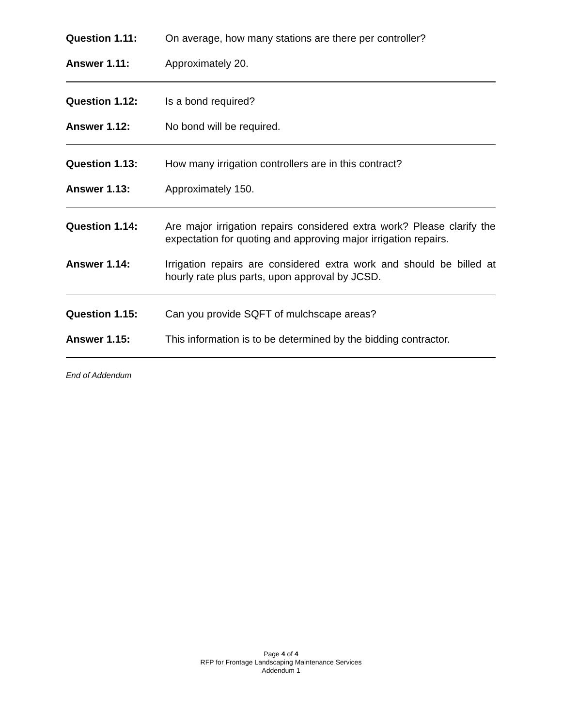Question 1.11: On average, how many stations are there per controller?
Answer 1.11: Approximately 20.
Question 1.12: Is a bond required?
Answer 1.12: No bond will be required.
Question 1.13: How many irrigation controllers are in this contract?
Answer 1.13: Approximately 150.
Question 1.14: Are major irrigation repairs considered extra work? Please clarify the expectation for quoting and approving major irrigation repairs.
Answer 1.14: Irrigation repairs are considered extra work and should be billed at hourly rate plus parts, upon approval by JCSD.
Question 1.15: Can you provide SQFT of mulchscape areas?
Answer 1.15: This information is to be determined by the bidding contractor.
End of Addendum
Page 4 of 4
RFP for Frontage Landscaping Maintenance Services
Addendum 1